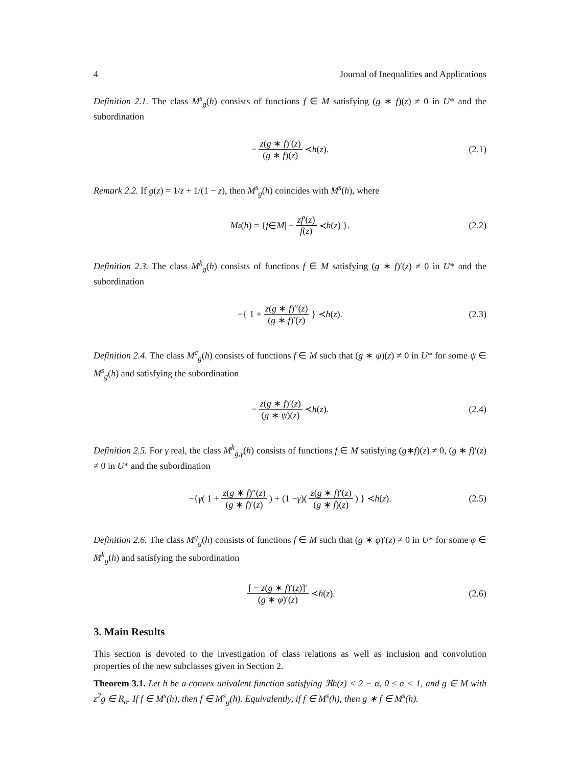4 Journal of Inequalities and Applications
Definition 2.1. The class M<sup>s</sup><sub>g</sub>(h) consists of functions f ∈ M satisfying (g ∗ f)(z) ≠ 0 in U* and the subordination
− z(g ∗ f)′(z) (g ∗ f)(z) ≺ h (z). (2.1)
Remark 2.2. If g(z) = 1/z + 1/(1 − z), then M<sup>s</sup><sub>g</sub>(h) coincides with M<sup>s</sup>(h), where
M<sup>s</sup> (h) = { f ∈ M | − zf′(z) f(z) ≺ h (z) }. (2.2)
Definition 2.3. The class M<sup>k</sup><sub>g</sub>(h) consists of functions f ∈ M satisfying (g ∗ f)′(z) ≠ 0 in U* and the subordination
−{ 1 + z(g ∗ f)″(z) (g ∗ f)′(z) } ≺ h (z). (2.3)
Definition 2.4. The class M<sup>c</sup><sub>g</sub>(h) consists of functions f ∈ M such that (g ∗ ψ)(z) ≠ 0 in U* for some ψ ∈ M<sup>s</sup><sub>g</sub>(h) and satisfying the subordination
− z(g ∗ f)′(z) (g ∗ ψ)(z) ≺ h (z). (2.4)
Definition 2.5. For γ real, the class M<sup>k</sup><sub>g,γ</sub>(h) consists of functions f ∈ M satisfying (g∗f)(z) ≠ 0, (g ∗ f)′(z) ≠ 0 in U* and the subordination
−{ γ ( 1 + z(g ∗ f)″(z) (g ∗ f)′(z) ) + (1 − γ)( z(g ∗ f)′(z) (g ∗ f)(z) ) } ≺ h (z). (2.5)
Definition 2.6. The class M<sup>q</sup><sub>g</sub>(h) consists of functions f ∈ M such that (g ∗ φ)′(z) ≠ 0 in U* for some φ ∈ M<sup>k</sup><sub>g</sub>(h) and satisfying the subordination
[ − z(g ∗ f)′(z)]′ (g ∗ φ)′(z) ≺ h (z). (2.6)
3. Main Results
This section is devoted to the investigation of class relations as well as inclusion and convolution properties of the new subclasses given in Section 2.
Theorem 3.1. Let h be a convex univalent function satisfying ℜh(z) < 2 − α, 0 ≤ α < 1, and g ∈ M with z<sup>2</sup>g ∈ R<sub>α</sub>. If f ∈ M<sup>s</sup>(h), then f ∈ M<sup>s</sup><sub>g</sub>(h). Equivalently, if f ∈ M<sup>s</sup>(h), then g ∗ f ∈ M<sup>s</sup>(h).